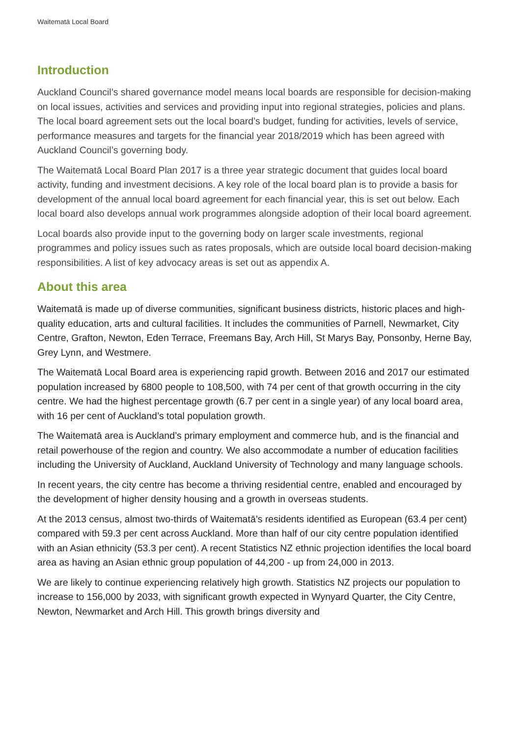Waitematā Local Board
Introduction
Auckland Council’s shared governance model means local boards are responsible for decision-making on local issues, activities and services and providing input into regional strategies, policies and plans. The local board agreement sets out the local board’s budget, funding for activities, levels of service, performance measures and targets for the financial year 2018/2019 which has been agreed with Auckland Council’s governing body.
The Waitematā Local Board Plan 2017 is a three year strategic document that guides local board activity, funding and investment decisions. A key role of the local board plan is to provide a basis for development of the annual local board agreement for each financial year, this is set out below. Each local board also develops annual work programmes alongside adoption of their local board agreement.
Local boards also provide input to the governing body on larger scale investments, regional programmes and policy issues such as rates proposals, which are outside local board decision-making responsibilities. A list of key advocacy areas is set out as appendix A.
About this area
Waitematā is made up of diverse communities, significant business districts, historic places and high-quality education, arts and cultural facilities. It includes the communities of Parnell, Newmarket, City Centre, Grafton, Newton, Eden Terrace, Freemans Bay, Arch Hill, St Marys Bay, Ponsonby, Herne Bay, Grey Lynn, and Westmere.
The Waitematā Local Board area is experiencing rapid growth. Between 2016 and 2017 our estimated population increased by 6800 people to 108,500, with 74 per cent of that growth occurring in the city centre. We had the highest percentage growth (6.7 per cent in a single year) of any local board area, with 16 per cent of Auckland’s total population growth.
The Waitematā area is Auckland’s primary employment and commerce hub, and is the financial and retail powerhouse of the region and country. We also accommodate a number of education facilities including the University of Auckland, Auckland University of Technology and many language schools.
In recent years, the city centre has become a thriving residential centre, enabled and encouraged by the development of higher density housing and a growth in overseas students.
At the 2013 census, almost two-thirds of Waitematā’s residents identified as European (63.4 per cent) compared with 59.3 per cent across Auckland. More than half of our city centre population identified with an Asian ethnicity (53.3 per cent). A recent Statistics NZ ethnic projection identifies the local board area as having an Asian ethnic group population of 44,200 - up from 24,000 in 2013.
We are likely to continue experiencing relatively high growth. Statistics NZ projects our population to increase to 156,000 by 2033, with significant growth expected in Wynyard Quarter, the City Centre, Newton, Newmarket and Arch Hill. This growth brings diversity and